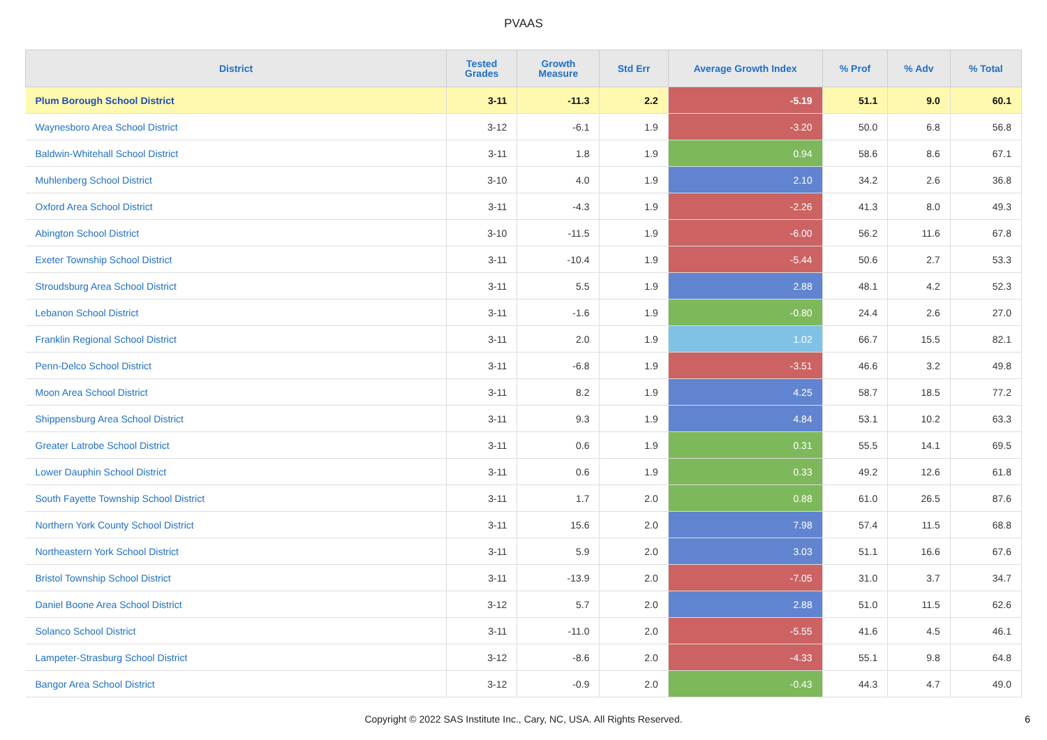PVAAS
| District | Tested Grades | Growth Measure | Std Err | Average Growth Index | % Prof | % Adv | % Total |
| --- | --- | --- | --- | --- | --- | --- | --- |
| Plum Borough School District | 3-11 | -11.3 | 2.2 | -5.19 | 51.1 | 9.0 | 60.1 |
| Waynesboro Area School District | 3-12 | -6.1 | 1.9 | -3.20 | 50.0 | 6.8 | 56.8 |
| Baldwin-Whitehall School District | 3-11 | 1.8 | 1.9 | 0.94 | 58.6 | 8.6 | 67.1 |
| Muhlenberg School District | 3-10 | 4.0 | 1.9 | 2.10 | 34.2 | 2.6 | 36.8 |
| Oxford Area School District | 3-11 | -4.3 | 1.9 | -2.26 | 41.3 | 8.0 | 49.3 |
| Abington School District | 3-10 | -11.5 | 1.9 | -6.00 | 56.2 | 11.6 | 67.8 |
| Exeter Township School District | 3-11 | -10.4 | 1.9 | -5.44 | 50.6 | 2.7 | 53.3 |
| Stroudsburg Area School District | 3-11 | 5.5 | 1.9 | 2.88 | 48.1 | 4.2 | 52.3 |
| Lebanon School District | 3-11 | -1.6 | 1.9 | -0.80 | 24.4 | 2.6 | 27.0 |
| Franklin Regional School District | 3-11 | 2.0 | 1.9 | 1.02 | 66.7 | 15.5 | 82.1 |
| Penn-Delco School District | 3-11 | -6.8 | 1.9 | -3.51 | 46.6 | 3.2 | 49.8 |
| Moon Area School District | 3-11 | 8.2 | 1.9 | 4.25 | 58.7 | 18.5 | 77.2 |
| Shippensburg Area School District | 3-11 | 9.3 | 1.9 | 4.84 | 53.1 | 10.2 | 63.3 |
| Greater Latrobe School District | 3-11 | 0.6 | 1.9 | 0.31 | 55.5 | 14.1 | 69.5 |
| Lower Dauphin School District | 3-11 | 0.6 | 1.9 | 0.33 | 49.2 | 12.6 | 61.8 |
| South Fayette Township School District | 3-11 | 1.7 | 2.0 | 0.88 | 61.0 | 26.5 | 87.6 |
| Northern York County School District | 3-11 | 15.6 | 2.0 | 7.98 | 57.4 | 11.5 | 68.8 |
| Northeastern York School District | 3-11 | 5.9 | 2.0 | 3.03 | 51.1 | 16.6 | 67.6 |
| Bristol Township School District | 3-11 | -13.9 | 2.0 | -7.05 | 31.0 | 3.7 | 34.7 |
| Daniel Boone Area School District | 3-12 | 5.7 | 2.0 | 2.88 | 51.0 | 11.5 | 62.6 |
| Solanco School District | 3-11 | -11.0 | 2.0 | -5.55 | 41.6 | 4.5 | 46.1 |
| Lampeter-Strasburg School District | 3-12 | -8.6 | 2.0 | -4.33 | 55.1 | 9.8 | 64.8 |
| Bangor Area School District | 3-12 | -0.9 | 2.0 | -0.43 | 44.3 | 4.7 | 49.0 |
Copyright © 2022 SAS Institute Inc., Cary, NC, USA. All Rights Reserved.
6